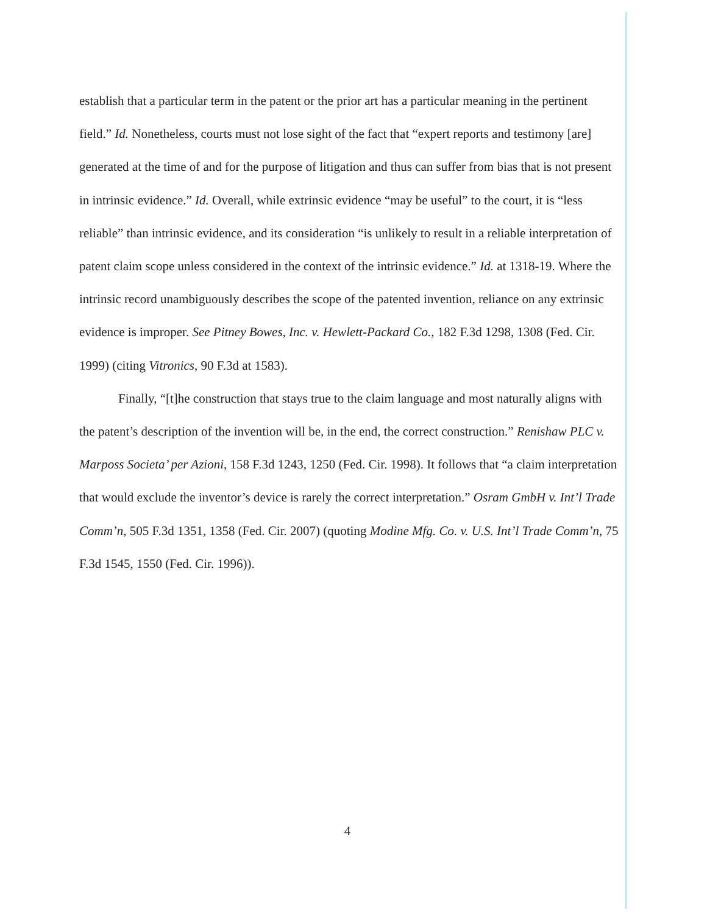establish that a particular term in the patent or the prior art has a particular meaning in the pertinent field.” Id. Nonetheless, courts must not lose sight of the fact that “expert reports and testimony [are] generated at the time of and for the purpose of litigation and thus can suffer from bias that is not present in intrinsic evidence.” Id. Overall, while extrinsic evidence “may be useful” to the court, it is “less reliable” than intrinsic evidence, and its consideration “is unlikely to result in a reliable interpretation of patent claim scope unless considered in the context of the intrinsic evidence.” Id. at 1318-19. Where the intrinsic record unambiguously describes the scope of the patented invention, reliance on any extrinsic evidence is improper. See Pitney Bowes, Inc. v. Hewlett-Packard Co., 182 F.3d 1298, 1308 (Fed. Cir. 1999) (citing Vitronics, 90 F.3d at 1583).
Finally, “[t]he construction that stays true to the claim language and most naturally aligns with the patent’s description of the invention will be, in the end, the correct construction.” Renishaw PLC v. Marposs Societa’ per Azioni, 158 F.3d 1243, 1250 (Fed. Cir. 1998). It follows that “a claim interpretation that would exclude the inventor’s device is rarely the correct interpretation.” Osram GmbH v. Int’l Trade Comm’n, 505 F.3d 1351, 1358 (Fed. Cir. 2007) (quoting Modine Mfg. Co. v. U.S. Int’l Trade Comm’n, 75 F.3d 1545, 1550 (Fed. Cir. 1996)).
4